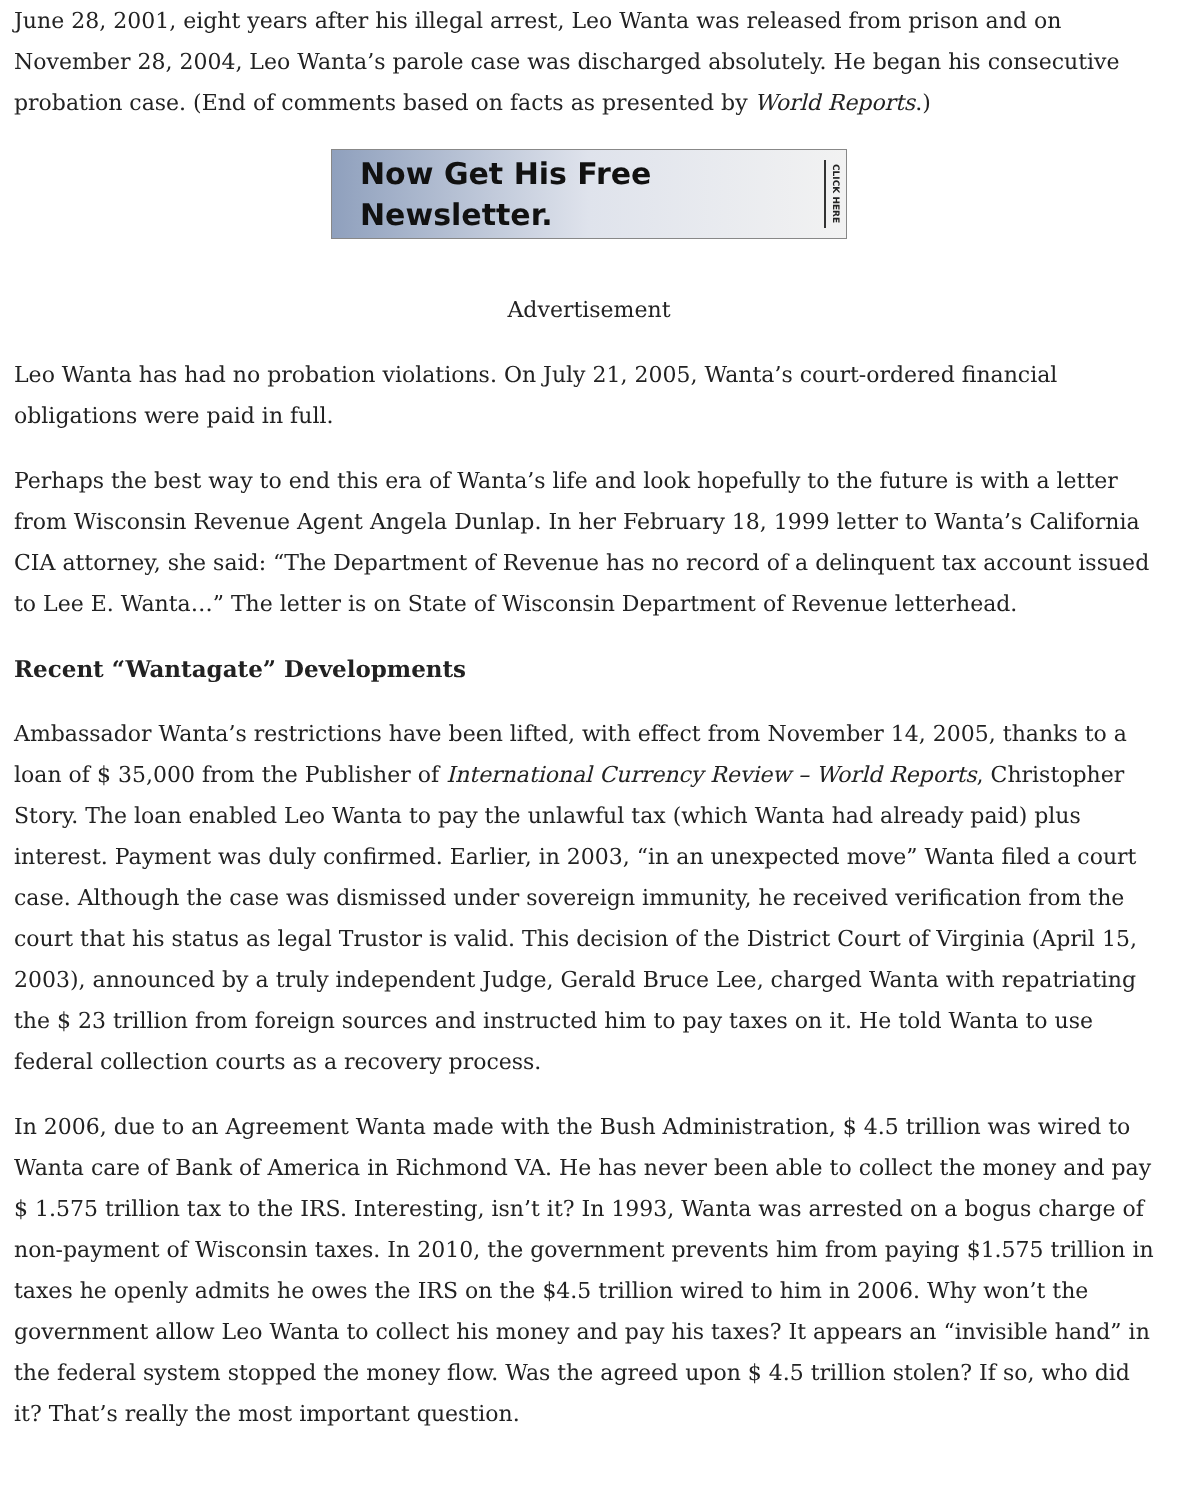June 28, 2001, eight years after his illegal arrest, Leo Wanta was released from prison and on November 28, 2004, Leo Wanta’s parole case was discharged absolutely. He began his consecutive probation case. (End of comments based on facts as presented by World Reports.)
Now Get His Free Newsletter. CLICK HERE
Advertisement
Leo Wanta has had no probation violations. On July 21, 2005, Wanta’s court-ordered financial obligations were paid in full.
Perhaps the best way to end this era of Wanta’s life and look hopefully to the future is with a letter from Wisconsin Revenue Agent Angela Dunlap. In her February 18, 1999 letter to Wanta’s California CIA attorney, she said: “The Department of Revenue has no record of a delinquent tax account issued to Lee E. Wanta…” The letter is on State of Wisconsin Department of Revenue letterhead.
Recent “Wantagate” Developments
Ambassador Wanta’s restrictions have been lifted, with effect from November 14, 2005, thanks to a loan of $ 35,000 from the Publisher of International Currency Review – World Reports, Christopher Story. The loan enabled Leo Wanta to pay the unlawful tax (which Wanta had already paid) plus interest. Payment was duly confirmed. Earlier, in 2003, “in an unexpected move” Wanta filed a court case. Although the case was dismissed under sovereign immunity, he received verification from the court that his status as legal Trustor is valid. This decision of the District Court of Virginia (April 15, 2003), announced by a truly independent Judge, Gerald Bruce Lee, charged Wanta with repatriating the $ 23 trillion from foreign sources and instructed him to pay taxes on it. He told Wanta to use federal collection courts as a recovery process.
In 2006, due to an Agreement Wanta made with the Bush Administration, $ 4.5 trillion was wired to Wanta care of Bank of America in Richmond VA. He has never been able to collect the money and pay $ 1.575 trillion tax to the IRS. Interesting, isn’t it? In 1993, Wanta was arrested on a bogus charge of non-payment of Wisconsin taxes. In 2010, the government prevents him from paying $1.575 trillion in taxes he openly admits he owes the IRS on the $4.5 trillion wired to him in 2006. Why won’t the government allow Leo Wanta to collect his money and pay his taxes? It appears an “invisible hand” in the federal system stopped the money flow. Was the agreed upon $ 4.5 trillion stolen? If so, who did it? That’s really the most important question.